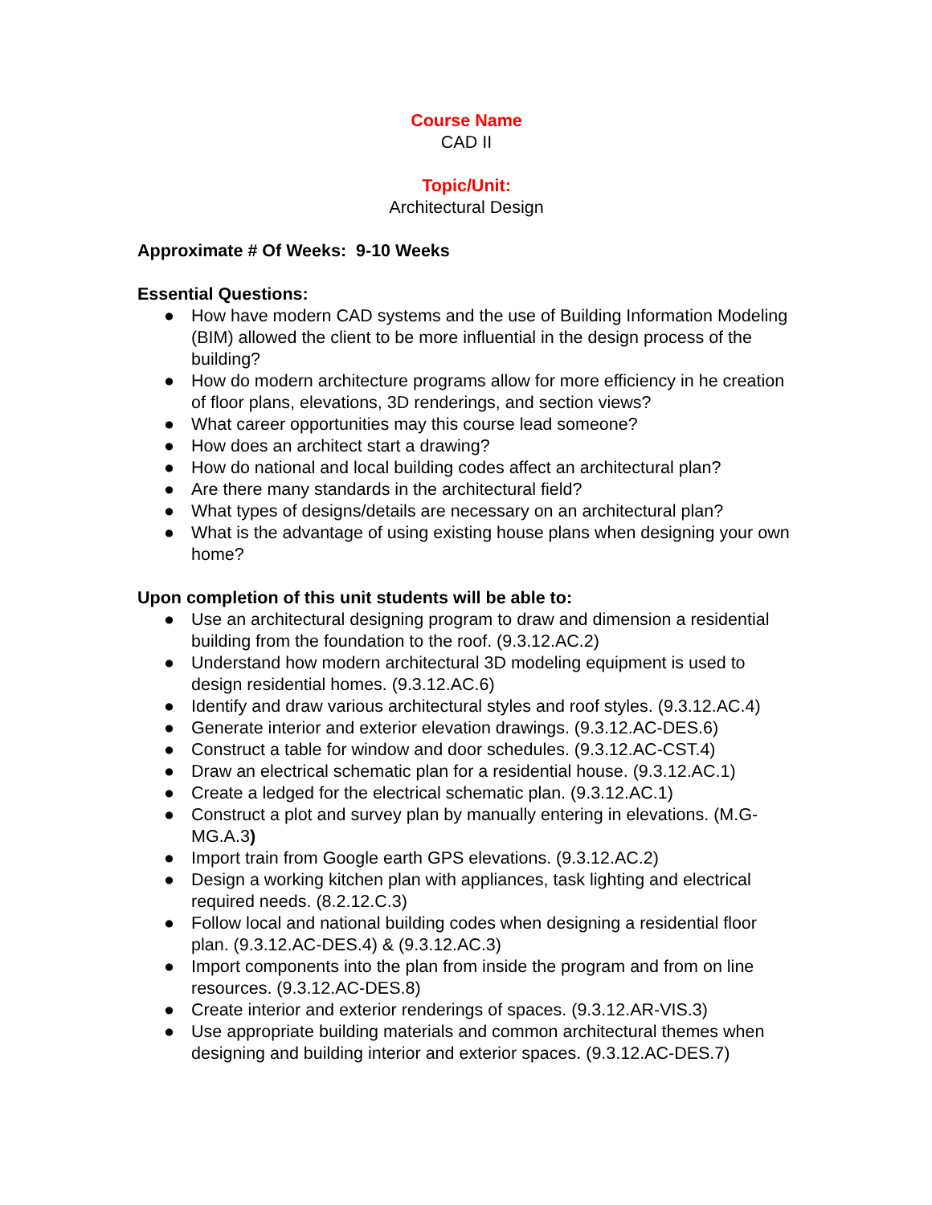Course Name
CAD II
Topic/Unit:
Architectural Design
Approximate # Of Weeks: 9-10 Weeks
Essential Questions:
● How have modern CAD systems and the use of Building Information Modeling (BIM) allowed the client to be more influential in the design process of the building?
● How do modern architecture programs allow for more efficiency in he creation of floor plans, elevations, 3D renderings, and section views?
● What career opportunities may this course lead someone?
● How does an architect start a drawing?
● How do national and local building codes affect an architectural plan?
● Are there many standards in the architectural field?
● What types of designs/details are necessary on an architectural plan?
● What is the advantage of using existing house plans when designing your own home?
Upon completion of this unit students will be able to:
● Use an architectural designing program to draw and dimension a residential building from the foundation to the roof. (9.3.12.AC.2)
● Understand how modern architectural 3D modeling equipment is used to design residential homes. (9.3.12.AC.6)
● Identify and draw various architectural styles and roof styles. (9.3.12.AC.4)
● Generate interior and exterior elevation drawings. (9.3.12.AC-DES.6)
● Construct a table for window and door schedules. (9.3.12.AC-CST.4)
● Draw an electrical schematic plan for a residential house. (9.3.12.AC.1)
● Create a ledged for the electrical schematic plan. (9.3.12.AC.1)
● Construct a plot and survey plan by manually entering in elevations. (M.G-MG.A.3)
● Import train from Google earth GPS elevations. (9.3.12.AC.2)
● Design a working kitchen plan with appliances, task lighting and electrical required needs. (8.2.12.C.3)
● Follow local and national building codes when designing a residential floor plan. (9.3.12.AC-DES.4) & (9.3.12.AC.3)
● Import components into the plan from inside the program and from on line resources. (9.3.12.AC-DES.8)
● Create interior and exterior renderings of spaces. (9.3.12.AR-VIS.3)
● Use appropriate building materials and common architectural themes when designing and building interior and exterior spaces. (9.3.12.AC-DES.7)